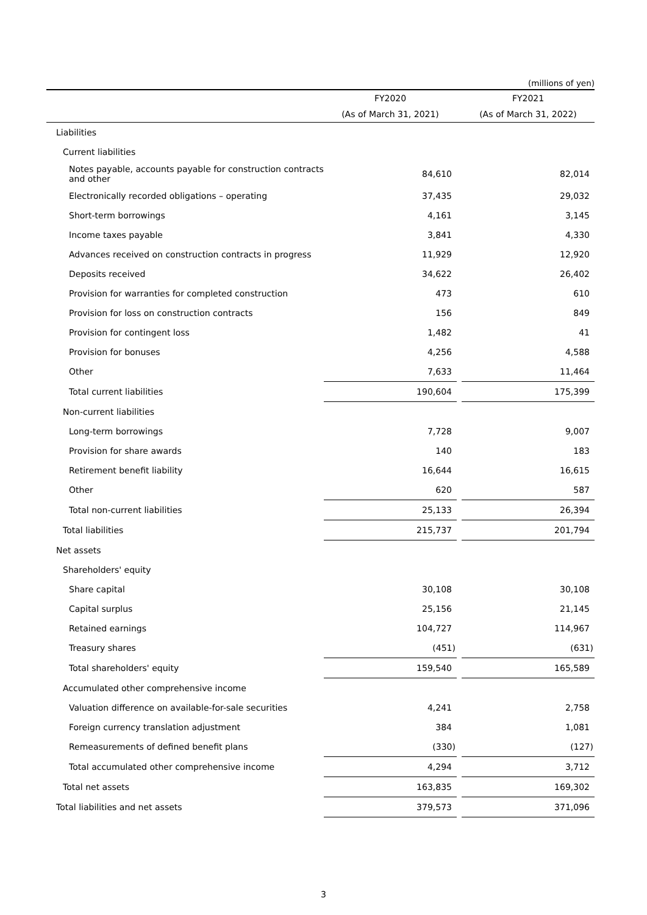(millions of yen)
| | FY2020 | | FY2021 |
| --- | --- | --- | --- |
| | (As of March 31, 2021) | | (As of March 31, 2022) |
| Liabilities | | | |
| Current liabilities | | | |
| Notes payable, accounts payable for construction contracts and other | 84,610 | | 82,014 |
| Electronically recorded obligations – operating | 37,435 | | 29,032 |
| Short-term borrowings | 4,161 | | 3,145 |
| Income taxes payable | 3,841 | | 4,330 |
| Advances received on construction contracts in progress | 11,929 | | 12,920 |
| Deposits received | 34,622 | | 26,402 |
| Provision for warranties for completed construction | 473 | | 610 |
| Provision for loss on construction contracts | 156 | | 849 |
| Provision for contingent loss | 1,482 | | 41 |
| Provision for bonuses | 4,256 | | 4,588 |
| Other | 7,633 | | 11,464 |
| Total current liabilities | 190,604 | | 175,399 |
| Non-current liabilities | | | |
| Long-term borrowings | 7,728 | | 9,007 |
| Provision for share awards | 140 | | 183 |
| Retirement benefit liability | 16,644 | | 16,615 |
| Other | 620 | | 587 |
| Total non-current liabilities | 25,133 | | 26,394 |
| Total liabilities | 215,737 | | 201,794 |
| Net assets | | | |
| Shareholders' equity | | | |
| Share capital | 30,108 | | 30,108 |
| Capital surplus | 25,156 | | 21,145 |
| Retained earnings | 104,727 | | 114,967 |
| Treasury shares | (451) | | (631) |
| Total shareholders' equity | 159,540 | | 165,589 |
| Accumulated other comprehensive income | | | |
| Valuation difference on available-for-sale securities | 4,241 | | 2,758 |
| Foreign currency translation adjustment | 384 | | 1,081 |
| Remeasurements of defined benefit plans | (330) | | (127) |
| Total accumulated other comprehensive income | 4,294 | | 3,712 |
| Total net assets | 163,835 | | 169,302 |
| Total liabilities and net assets | 379,573 | | 371,096 |
3